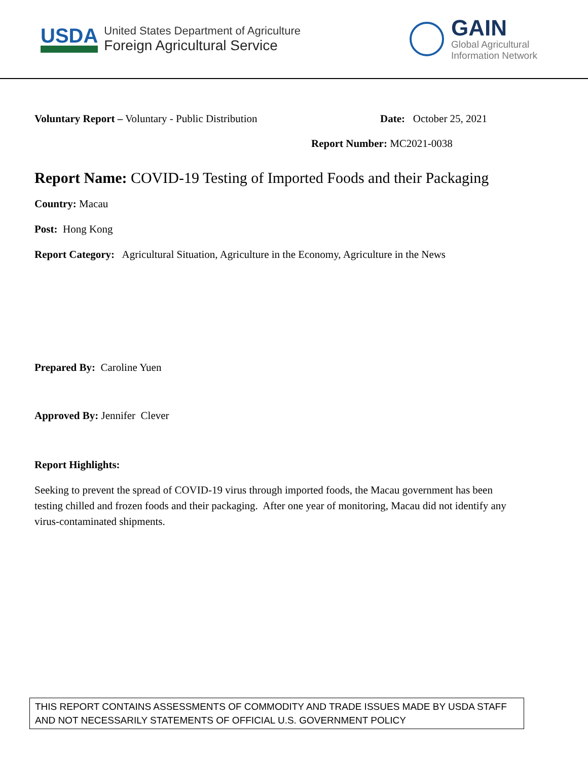USDA
United States Department of Agriculture
Foreign Agricultural Service
GAIN
Global Agricultural
Information Network
Voluntary Report – Voluntary - Public Distribution Date: October 25, 2021
Report Number: MC2021-0038
Report Name: COVID-19 Testing of Imported Foods and their Packaging
Country: Macau
Post: Hong Kong
Report Category: Agricultural Situation, Agriculture in the Economy, Agriculture in the News
Prepared By: Caroline Yuen
Approved By: Jennifer Clever
Report Highlights:
Seeking to prevent the spread of COVID-19 virus through imported foods, the Macau government has been testing chilled and frozen foods and their packaging. After one year of monitoring, Macau did not identify any virus-contaminated shipments.
THIS REPORT CONTAINS ASSESSMENTS OF COMMODITY AND TRADE ISSUES MADE BY USDA STAFF AND NOT NECESSARILY STATEMENTS OF OFFICIAL U.S. GOVERNMENT POLICY